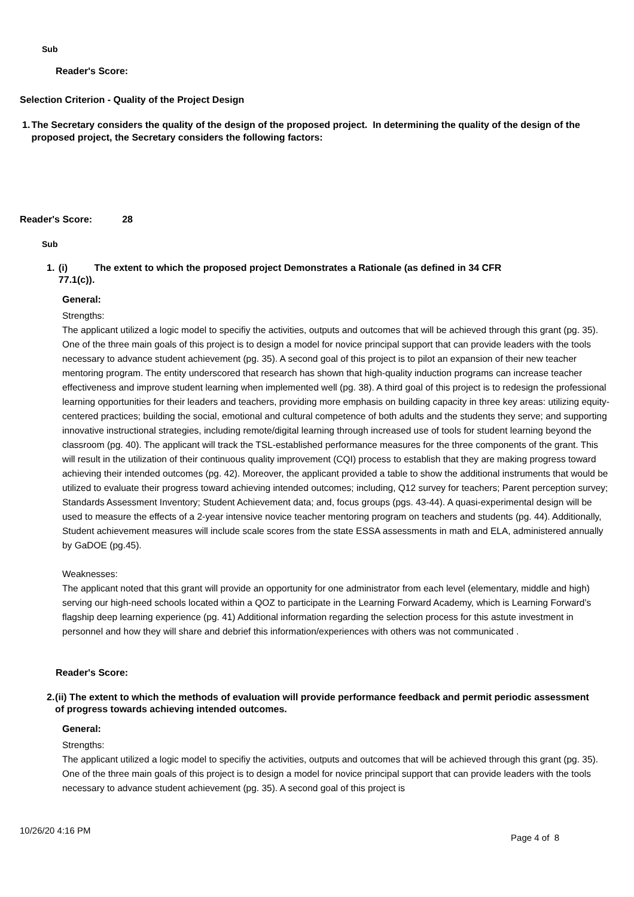Sub
Reader's Score:
Selection Criterion - Quality of the Project Design
1. The Secretary considers the quality of the design of the proposed project. In determining the quality of the design of the proposed project, the Secretary considers the following factors:
Reader's Score: 28
Sub
1. (i) The extent to which the proposed project Demonstrates a Rationale (as defined in 34 CFR 77.1(c)).
General:
Strengths:
The applicant utilized a logic model to specifiy the activities, outputs and outcomes that will be achieved through this grant (pg. 35). One of the three main goals of this project is to design a model for novice principal support that can provide leaders with the tools necessary to advance student achievement (pg. 35). A second goal of this project is to pilot an expansion of their new teacher mentoring program. The entity underscored that research has shown that high-quality induction programs can increase teacher effectiveness and improve student learning when implemented well (pg. 38). A third goal of this project is to redesign the professional learning opportunities for their leaders and teachers, providing more emphasis on building capacity in three key areas: utilizing equity-centered practices; building the social, emotional and cultural competence of both adults and the students they serve; and supporting innovative instructional strategies, including remote/digital learning through increased use of tools for student learning beyond the classroom (pg. 40). The applicant will track the TSL-established performance measures for the three components of the grant. This will result in the utilization of their continuous quality improvement (CQI) process to establish that they are making progress toward achieving their intended outcomes (pg. 42). Moreover, the applicant provided a table to show the additional instruments that would be utilized to evaluate their progress toward achieving intended outcomes; including, Q12 survey for teachers; Parent perception survey; Standards Assessment Inventory; Student Achievement data; and, focus groups (pgs. 43-44). A quasi-experimental design will be used to measure the effects of a 2-year intensive novice teacher mentoring program on teachers and students (pg. 44). Additionally, Student achievement measures will include scale scores from the state ESSA assessments in math and ELA, administered annually by GaDOE (pg.45).
Weaknesses:
The applicant noted that this grant will provide an opportunity for one administrator from each level (elementary, middle and high) serving our high-need schools located within a QOZ to participate in the Learning Forward Academy, which is Learning Forward’s flagship deep learning experience (pg. 41) Additional information regarding the selection process for this astute investment in personnel and how they will share and debrief this information/experiences with others was not communicated .
Reader's Score:
2. (ii) The extent to which the methods of evaluation will provide performance feedback and permit periodic assessment of progress towards achieving intended outcomes.
General:
Strengths:
The applicant utilized a logic model to specifiy the activities, outputs and outcomes that will be achieved through this grant (pg. 35). One of the three main goals of this project is to design a model for novice principal support that can provide leaders with the tools necessary to advance student achievement (pg. 35). A second goal of this project is
10/26/20 4:16 PM Page 4 of 8